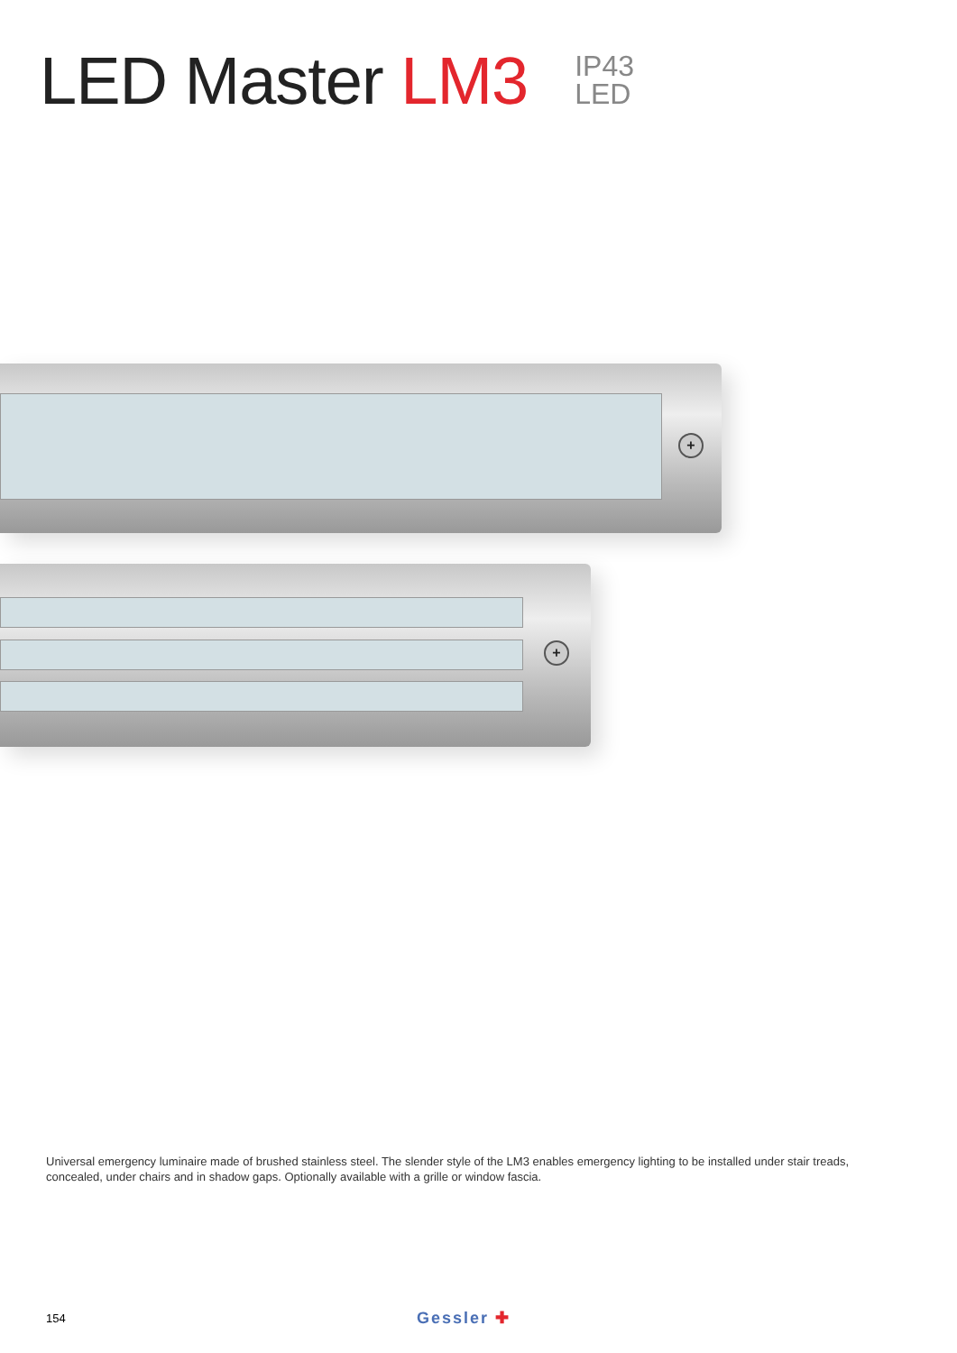LED Master LM3
IP43
LED
+
+
Universal emergency luminaire made of brushed stainless steel. The slender style of the LM3 enables emergency lighting to be installed under stair treads, concealed, under chairs and in shadow gaps. Optionally available with a grille or window fascia.
154 Gessler ✚